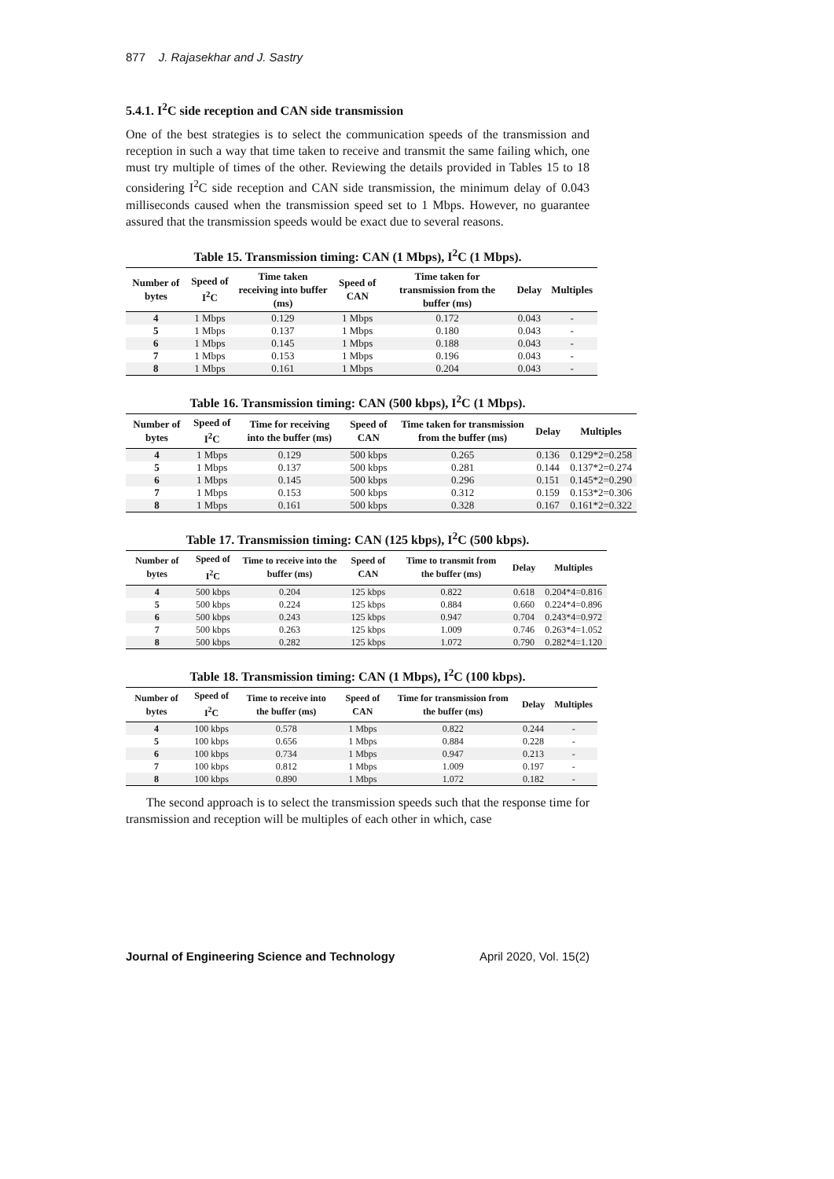877 J. Rajasekhar and J. Sastry
5.4.1. I<sup>2</sup>C side reception and CAN side transmission
One of the best strategies is to select the communication speeds of the transmission and reception in such a way that time taken to receive and transmit the same failing which, one must try multiple of times of the other. Reviewing the details provided in Tables 15 to 18 considering I<sup>2</sup>C side reception and CAN side transmission, the minimum delay of 0.043 milliseconds caused when the transmission speed set to 1 Mbps. However, no guarantee assured that the transmission speeds would be exact due to several reasons.
Table 15. Transmission timing: CAN (1 Mbps), I<sup>2</sup>C (1 Mbps).
| Number of bytes | Speed of I<sup>2</sup>C | Time taken receiving into buffer (ms) | Speed of CAN | Time taken for transmission from the buffer (ms) | Delay | Multiples |
| --- | --- | --- | --- | --- | --- | --- |
| 4 | 1 Mbps | 0.129 | 1 Mbps | 0.172 | 0.043 | - |
| 5 | 1 Mbps | 0.137 | 1 Mbps | 0.180 | 0.043 | - |
| 6 | 1 Mbps | 0.145 | 1 Mbps | 0.188 | 0.043 | - |
| 7 | 1 Mbps | 0.153 | 1 Mbps | 0.196 | 0.043 | - |
| 8 | 1 Mbps | 0.161 | 1 Mbps | 0.204 | 0.043 | - |
Table 16. Transmission timing: CAN (500 kbps), I<sup>2</sup>C (1 Mbps).
| Number of bytes | Speed of I<sup>2</sup>C | Time for receiving into the buffer (ms) | Speed of CAN | Time taken for transmission from the buffer (ms) | Delay | Multiples |
| --- | --- | --- | --- | --- | --- | --- |
| 4 | 1 Mbps | 0.129 | 500 kbps | 0.265 | 0.136 | 0.129*2=0.258 |
| 5 | 1 Mbps | 0.137 | 500 kbps | 0.281 | 0.144 | 0.137*2=0.274 |
| 6 | 1 Mbps | 0.145 | 500 kbps | 0.296 | 0.151 | 0.145*2=0.290 |
| 7 | 1 Mbps | 0.153 | 500 kbps | 0.312 | 0.159 | 0.153*2=0.306 |
| 8 | 1 Mbps | 0.161 | 500 kbps | 0.328 | 0.167 | 0.161*2=0.322 |
Table 17. Transmission timing: CAN (125 kbps), I<sup>2</sup>C (500 kbps).
| Number of bytes | Speed of I<sup>2</sup>C | Time to receive into the buffer (ms) | Speed of CAN | Time to transmit from the buffer (ms) | Delay | Multiples |
| --- | --- | --- | --- | --- | --- | --- |
| 4 | 500 kbps | 0.204 | 125 kbps | 0.822 | 0.618 | 0.204*4=0.816 |
| 5 | 500 kbps | 0.224 | 125 kbps | 0.884 | 0.660 | 0.224*4=0.896 |
| 6 | 500 kbps | 0.243 | 125 kbps | 0.947 | 0.704 | 0.243*4=0.972 |
| 7 | 500 kbps | 0.263 | 125 kbps | 1.009 | 0.746 | 0.263*4=1.052 |
| 8 | 500 kbps | 0.282 | 125 kbps | 1.072 | 0.790 | 0.282*4=1.120 |
Table 18. Transmission timing: CAN (1 Mbps), I<sup>2</sup>C (100 kbps).
| Number of bytes | Speed of I<sup>2</sup>C | Time to receive into the buffer (ms) | Speed of CAN | Time for transmission from the buffer (ms) | Delay | Multiples |
| --- | --- | --- | --- | --- | --- | --- |
| 4 | 100 kbps | 0.578 | 1 Mbps | 0.822 | 0.244 | - |
| 5 | 100 kbps | 0.656 | 1 Mbps | 0.884 | 0.228 | - |
| 6 | 100 kbps | 0.734 | 1 Mbps | 0.947 | 0.213 | - |
| 7 | 100 kbps | 0.812 | 1 Mbps | 1.009 | 0.197 | - |
| 8 | 100 kbps | 0.890 | 1 Mbps | 1.072 | 0.182 | - |
The second approach is to select the transmission speeds such that the response time for transmission and reception will be multiples of each other in which, case
Journal of Engineering Science and Technology April 2020, Vol. 15(2)